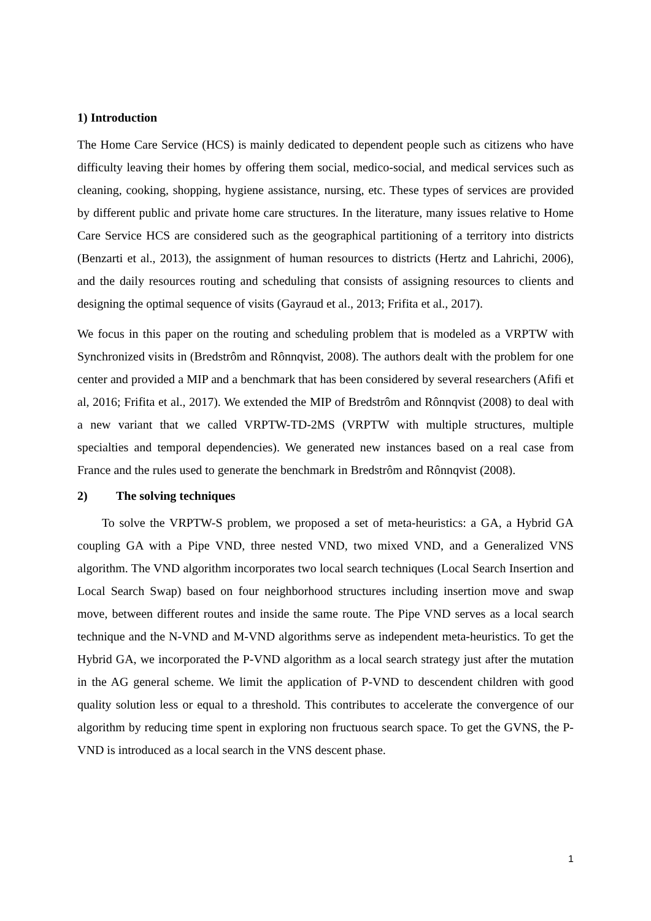1) Introduction
The Home Care Service (HCS) is mainly dedicated to dependent people such as citizens who have difficulty leaving their homes by offering them social, medico-social, and medical services such as cleaning, cooking, shopping, hygiene assistance, nursing, etc. These types of services are provided by different public and private home care structures. In the literature, many issues relative to Home Care Service HCS are considered such as the geographical partitioning of a territory into districts (Benzarti et al., 2013), the assignment of human resources to districts (Hertz and Lahrichi, 2006), and the daily resources routing and scheduling that consists of assigning resources to clients and designing the optimal sequence of visits (Gayraud et al., 2013; Frifita et al., 2017).
We focus in this paper on the routing and scheduling problem that is modeled as a VRPTW with Synchronized visits in (Bredstrôm and Rônnqvist, 2008). The authors dealt with the problem for one center and provided a MIP and a benchmark that has been considered by several researchers (Afifi et al, 2016; Frifita et al., 2017). We extended the MIP of Bredstrôm and Rônnqvist (2008) to deal with a new variant that we called VRPTW-TD-2MS (VRPTW with multiple structures, multiple specialties and temporal dependencies). We generated new instances based on a real case from France and the rules used to generate the benchmark in Bredstrôm and Rônnqvist (2008).
2) The solving techniques
To solve the VRPTW-S problem, we proposed a set of meta-heuristics: a GA, a Hybrid GA coupling GA with a Pipe VND, three nested VND, two mixed VND, and a Generalized VNS algorithm. The VND algorithm incorporates two local search techniques (Local Search Insertion and Local Search Swap) based on four neighborhood structures including insertion move and swap move, between different routes and inside the same route. The Pipe VND serves as a local search technique and the N-VND and M-VND algorithms serve as independent meta-heuristics. To get the Hybrid GA, we incorporated the P-VND algorithm as a local search strategy just after the mutation in the AG general scheme. We limit the application of P-VND to descendent children with good quality solution less or equal to a threshold. This contributes to accelerate the convergence of our algorithm by reducing time spent in exploring non fructuous search space. To get the GVNS, the P-VND is introduced as a local search in the VNS descent phase.
1